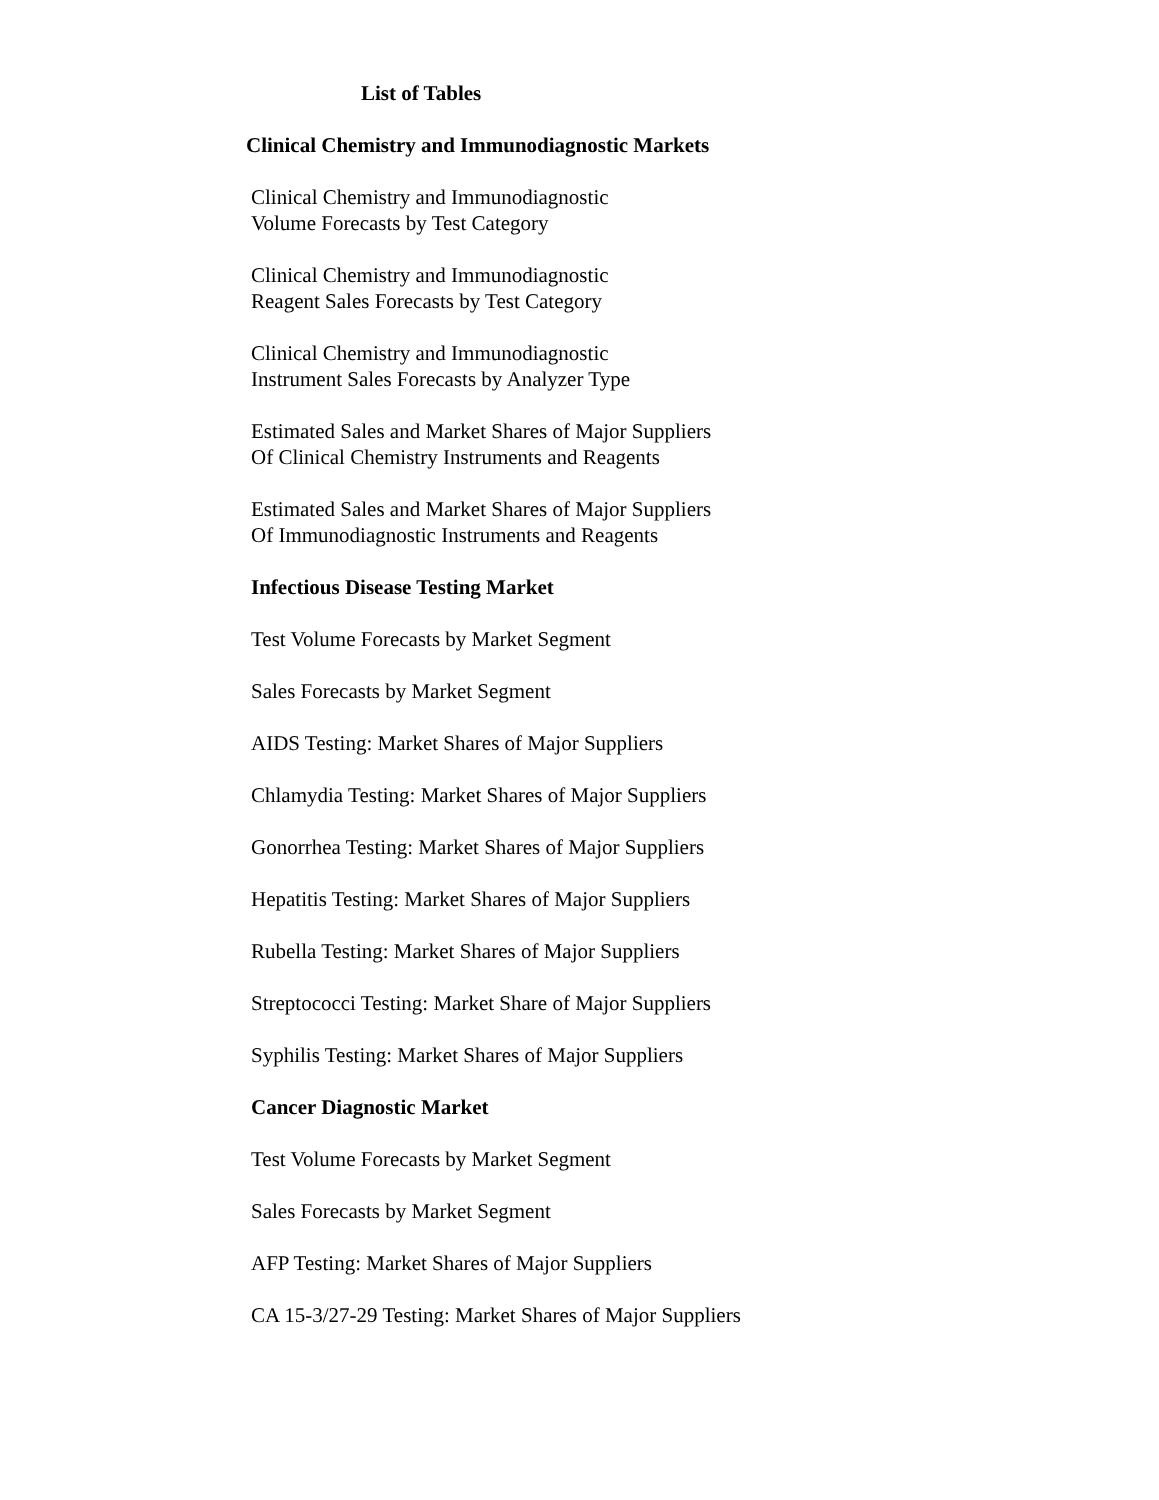List of Tables
Clinical Chemistry and Immunodiagnostic Markets
Clinical Chemistry and Immunodiagnostic
Volume Forecasts by Test Category
Clinical Chemistry and Immunodiagnostic
Reagent Sales Forecasts by Test Category
Clinical Chemistry and Immunodiagnostic
Instrument Sales Forecasts by Analyzer Type
Estimated Sales and Market Shares of Major Suppliers
Of Clinical Chemistry Instruments and Reagents
Estimated Sales and Market Shares of Major Suppliers
Of Immunodiagnostic Instruments and Reagents
Infectious Disease Testing Market
Test Volume Forecasts by Market Segment
Sales Forecasts by Market Segment
AIDS Testing: Market Shares of Major Suppliers
Chlamydia Testing: Market Shares of Major Suppliers
Gonorrhea Testing: Market Shares of Major Suppliers
Hepatitis Testing: Market Shares of Major Suppliers
Rubella Testing: Market Shares of Major Suppliers
Streptococci Testing: Market Share of Major Suppliers
Syphilis Testing: Market Shares of Major Suppliers
Cancer Diagnostic Market
Test Volume Forecasts by Market Segment
Sales Forecasts by Market Segment
AFP Testing: Market Shares of Major Suppliers
CA 15-3/27-29 Testing: Market Shares of Major Suppliers